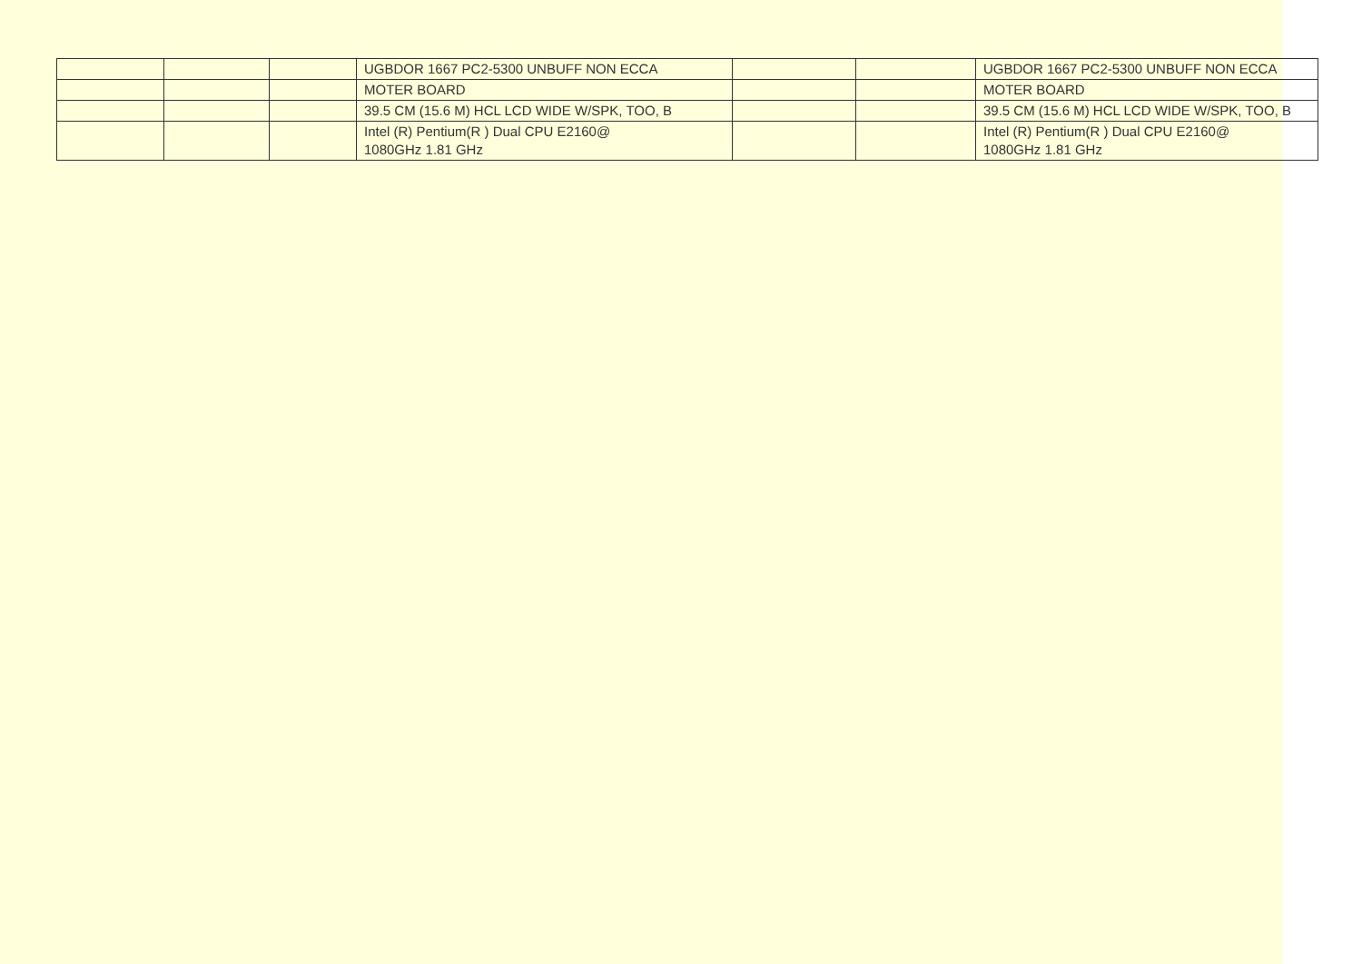| | | | UGBDOR 1667 PC2-5300 UNBUFF NON ECCA | | | UGBDOR 1667 PC2-5300 UNBUFF NON ECCA |
| | | | MOTER BOARD | | | MOTER BOARD |
| | | | 39.5 CM (15.6 M) HCL LCD WIDE W/SPK, TOO, B | | | 39.5 CM (15.6 M) HCL LCD WIDE W/SPK, TOO, B |
| | | | Intel (R) Pentium(R ) Dual CPU E2160@ 1080GHz 1.81 GHz | | | Intel (R) Pentium(R ) Dual CPU E2160@ 1080GHz 1.81 GHz |